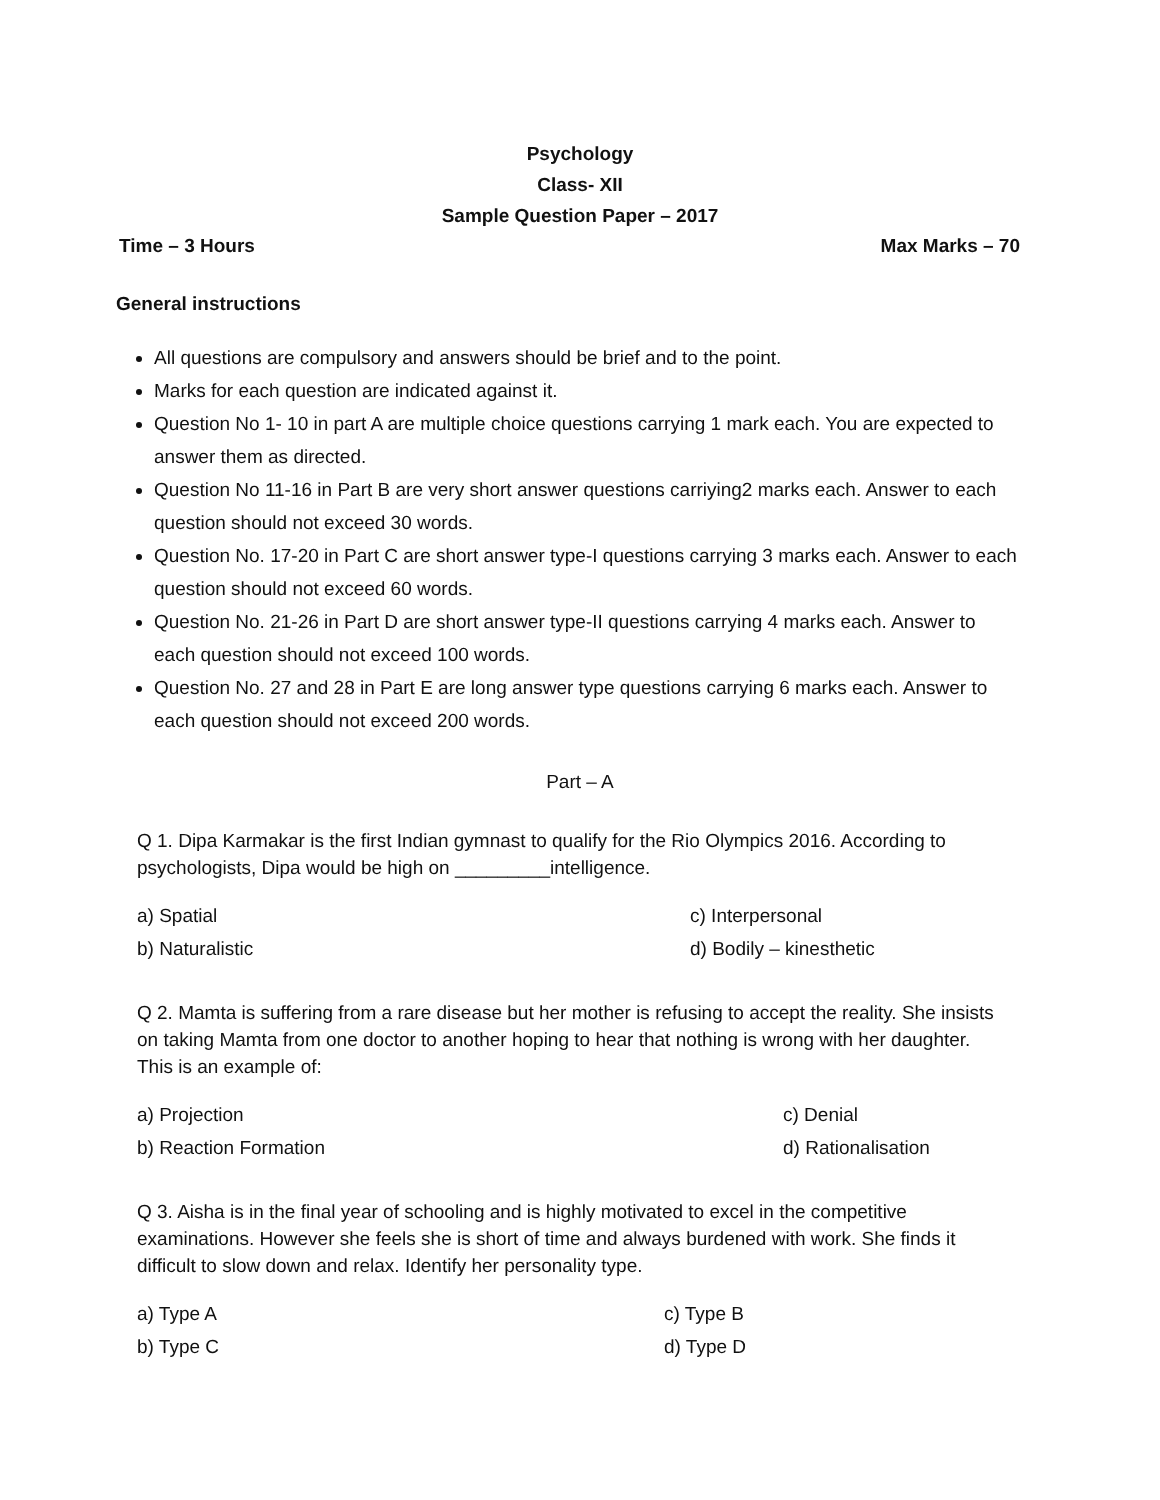Psychology
Class- XII
Sample Question Paper – 2017
Time – 3 Hours Max Marks – 70
General instructions
All questions are compulsory and answers should be brief and to the point.
Marks for each question are indicated against it.
Question No 1- 10 in part A are multiple choice questions carrying 1 mark each. You are expected to answer them as directed.
Question No 11-16 in Part B are very short answer questions carriying2 marks each. Answer to each question should not exceed 30 words.
Question No. 17-20 in Part C are short answer type-I questions carrying 3 marks each. Answer to each question should not exceed 60 words.
Question No. 21-26 in Part D are short answer type-II questions carrying 4 marks each. Answer to each question should not exceed 100 words.
Question No. 27 and 28 in Part E are long answer type questions carrying 6 marks each. Answer to each question should not exceed 200 words.
Part – A
Q 1. Dipa Karmakar is the first Indian gymnast to qualify for the Rio Olympics 2016. According to psychologists, Dipa would be high on _________intelligence.
a) Spatial
b) Naturalistic
c) Interpersonal
d) Bodily – kinesthetic
Q 2. Mamta is suffering from a rare disease but her mother is refusing to accept the reality. She insists on taking Mamta from one doctor to another hoping to hear that nothing is wrong with her daughter. This is an example of:
a) Projection
b) Reaction Formation
c) Denial
d) Rationalisation
Q 3. Aisha is in the final year of schooling and is highly motivated to excel in the competitive examinations. However she feels she is short of time and always burdened with work. She finds it difficult to slow down and relax. Identify her personality type.
a) Type A
b) Type C
c) Type B
d) Type D